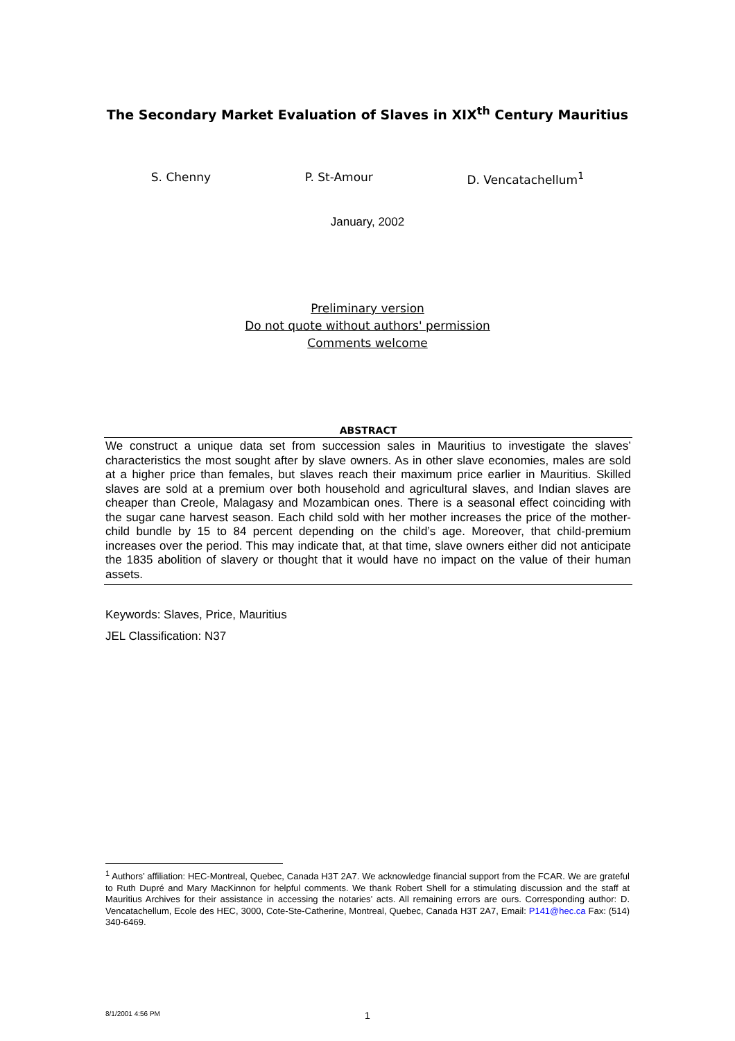The Secondary Market Evaluation of Slaves in XIX<sup>th</sup> Century Mauritius
S. Chenny P. St-Amour D. Vencatachellum<sup>1</sup>
January, 2002
Preliminary version
Do not quote without authors' permission
Comments welcome
ABSTRACT
We construct a unique data set from succession sales in Mauritius to investigate the slaves’ characteristics the most sought after by slave owners. As in other slave economies, males are sold at a higher price than females, but slaves reach their maximum price earlier in Mauritius. Skilled slaves are sold at a premium over both household and agricultural slaves, and Indian slaves are cheaper than Creole, Malagasy and Mozambican ones. There is a seasonal effect coinciding with the sugar cane harvest season. Each child sold with her mother increases the price of the mother-child bundle by 15 to 84 percent depending on the child’s age. Moreover, that child-premium increases over the period. This may indicate that, at that time, slave owners either did not anticipate the 1835 abolition of slavery or thought that it would have no impact on the value of their human assets.
Keywords: Slaves, Price, Mauritius
JEL Classification: N37
<sup>1</sup> Authors’ affiliation: HEC-Montreal, Quebec, Canada H3T 2A7. We acknowledge financial support from the FCAR. We are grateful to Ruth Dupré and Mary MacKinnon for helpful comments. We thank Robert Shell for a stimulating discussion and the staff at Mauritius Archives for their assistance in accessing the notaries’ acts. All remaining errors are ours. Corresponding author: D. Vencatachellum, Ecole des HEC, 3000, Cote-Ste-Catherine, Montreal, Quebec, Canada H3T 2A7, Email: P141@hec.ca Fax: (514) 340-6469.
8/1/2001 4:56 PM
1